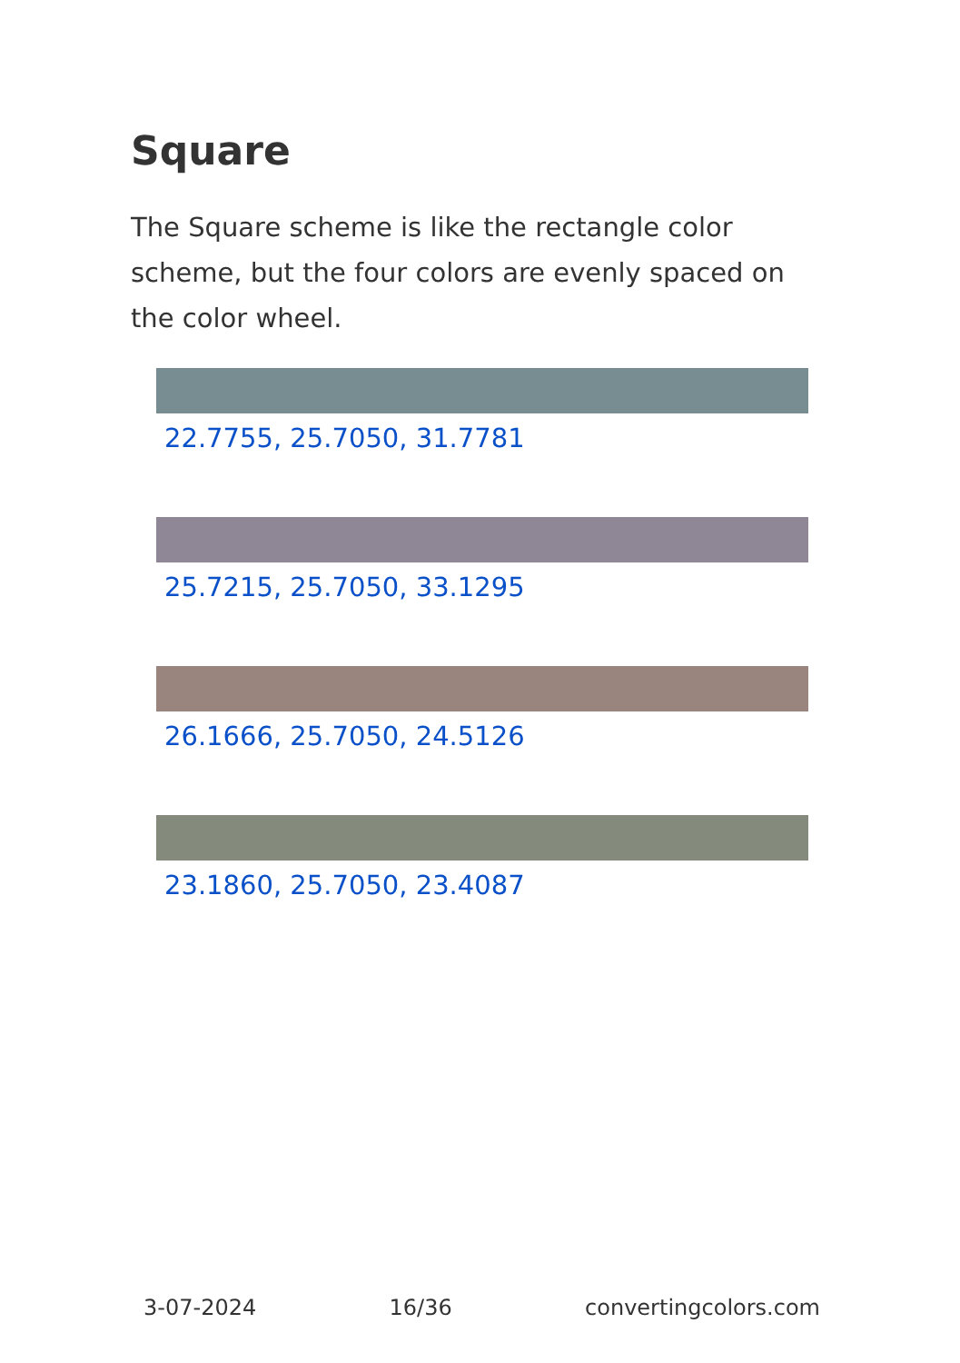Square
The Square scheme is like the rectangle color scheme, but the four colors are evenly spaced on the color wheel.
22.7755, 25.7050, 31.7781
25.7215, 25.7050, 33.1295
26.1666, 25.7050, 24.5126
23.1860, 25.7050, 23.4087
3-07-2024 16/36 convertingcolors.com